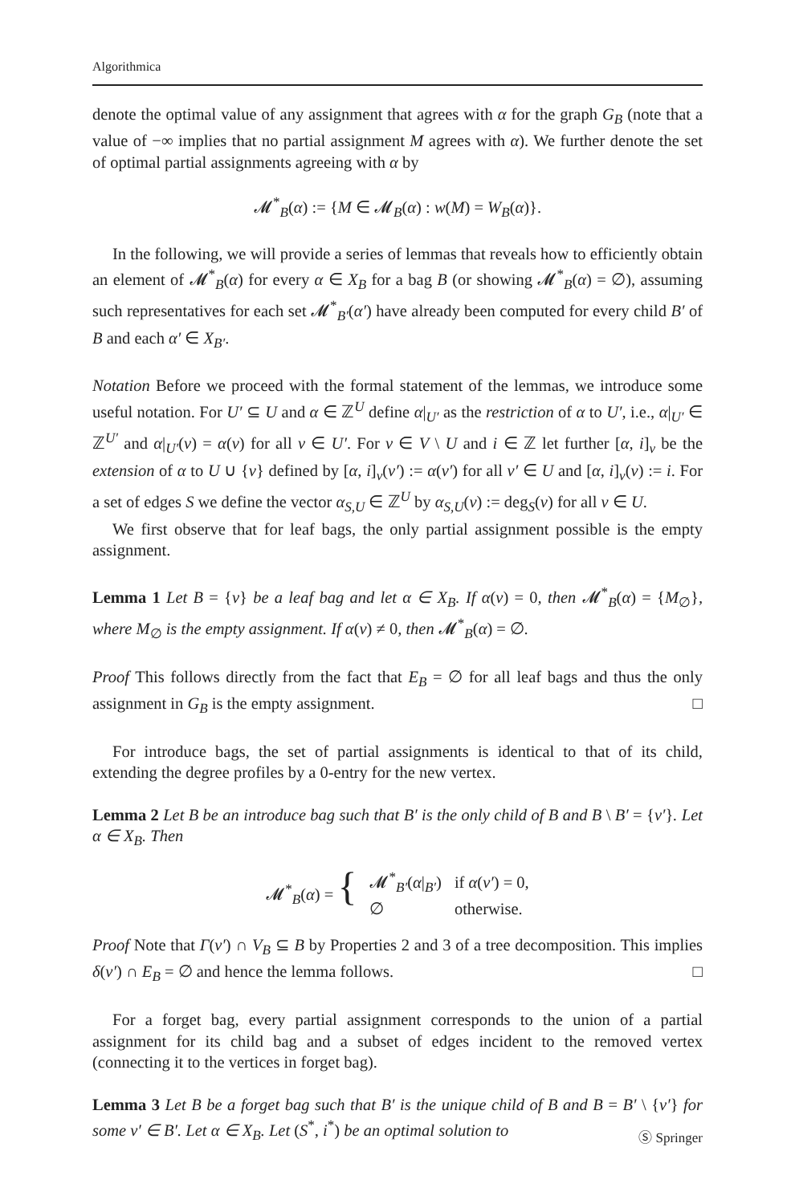Algorithmica
denote the optimal value of any assignment that agrees with α for the graph G<sub>B</sub> (note that a value of −∞ implies that no partial assignment M agrees with α). We further denote the set of optimal partial assignments agreeing with α by
𝓜<sup>*</sup><sub>B</sub>(α) := {M ∈ 𝓜<sub>B</sub>(α) : w(M) = W<sub>B</sub>(α)}.
In the following, we will provide a series of lemmas that reveals how to efficiently obtain an element of 𝓜<sup>*</sup><sub>B</sub>(α) for every α ∈ X<sub>B</sub> for a bag B (or showing 𝓜<sup>*</sup><sub>B</sub>(α) = ∅), assuming such representatives for each set 𝓜<sup>*</sup><sub>B′</sub>(α′) have already been computed for every child B′ of B and each α′ ∈ X<sub>B′</sub>.
Notation Before we proceed with the formal statement of the lemmas, we introduce some useful notation. For U′ ⊆ U and α ∈ ℤ<sup>U</sup> define α|<sub>U′</sub> as the restriction of α to U′, i.e., α|<sub>U′</sub> ∈ ℤ<sup>U′</sup> and α|<sub>U′</sub>(v) = α(v) for all v ∈ U′. For v ∈ V \ U and i ∈ ℤ let further [α, i]<sub>v</sub> be the extension of α to U ∪ {v} defined by [α, i]<sub>v</sub>(v′) := α(v′) for all v′ ∈ U and [α, i]<sub>v</sub>(v) := i. For a set of edges S we define the vector α<sub>S,U</sub> ∈ ℤ<sup>U</sup> by α<sub>S,U</sub>(v) := deg<sub>S</sub>(v) for all v ∈ U.
We first observe that for leaf bags, the only partial assignment possible is the empty assignment.
Lemma 1 Let B = {v} be a leaf bag and let α ∈ X<sub>B</sub>. If α(v) = 0, then 𝓜<sup>*</sup><sub>B</sub>(α) = {M<sub>∅</sub>}, where M<sub>∅</sub> is the empty assignment. If α(v) ≠ 0, then 𝓜<sup>*</sup><sub>B</sub>(α) = ∅.
Proof This follows directly from the fact that E<sub>B</sub> = ∅ for all leaf bags and thus the only assignment in G<sub>B</sub> is the empty assignment. □
For introduce bags, the set of partial assignments is identical to that of its child, extending the degree profiles by a 0-entry for the new vertex.
Lemma 2 Let B be an introduce bag such that B′ is the only child of B and B \ B′ = {v′}. Let α ∈ X<sub>B</sub>. Then
| 𝓜<sup>*</sup><sub>B</sub>( α ) = { | 𝓜<sup>*</sup><sub>B′</sub>( α /<sub>B′</sub>) | if α ( v′ ) = 0, |
| | ∅ | otherwise. |
Proof Note that Γ(v′) ∩ V<sub>B</sub> ⊆ B by Properties 2 and 3 of a tree decomposition. This implies δ(v′) ∩ E<sub>B</sub> = ∅ and hence the lemma follows. □
For a forget bag, every partial assignment corresponds to the union of a partial assignment for its child bag and a subset of edges incident to the removed vertex (connecting it to the vertices in forget bag).
Lemma 3 Let B be a forget bag such that B′ is the unique child of B and B = B′ \ {v′} for some v′ ∈ B′. Let α ∈ X<sub>B</sub>. Let (S<sup>*</sup>, i<sup>*</sup>) be an optimal solution to
Ⓢ Springer